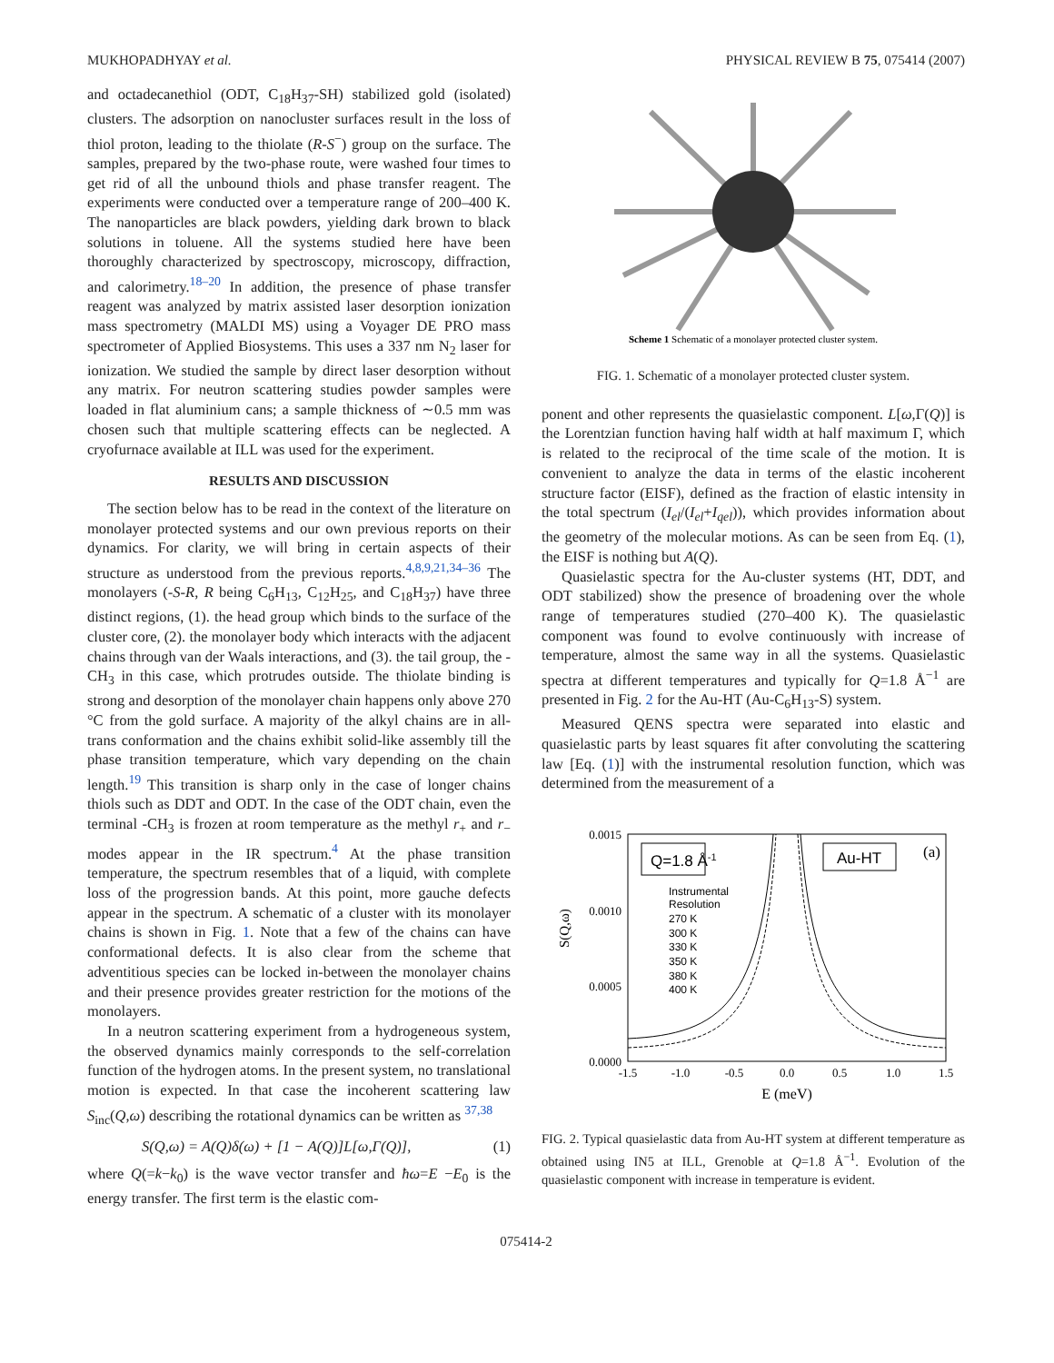MUKHOPADHYAY et al. PHYSICAL REVIEW B 75, 075414 (2007)
and octadecanethiol (ODT, C<sub>18</sub>H<sub>37</sub>-SH) stabilized gold (isolated) clusters. The adsorption on nanocluster surfaces result in the loss of thiol proton, leading to the thiolate (R-S<sup>−</sup>) group on the surface. The samples, prepared by the two-phase route, were washed four times to get rid of all the unbound thiols and phase transfer reagent. The experiments were conducted over a temperature range of 200–400 K. The nanoparticles are black powders, yielding dark brown to black solutions in toluene. All the systems studied here have been thoroughly characterized by spectroscopy, microscopy, diffraction, and calorimetry.<sup>18–20</sup> In addition, the presence of phase transfer reagent was analyzed by matrix assisted laser desorption ionization mass spectrometry (MALDI MS) using a Voyager DE PRO mass spectrometer of Applied Biosystems. This uses a 337 nm N<sub>2</sub> laser for ionization. We studied the sample by direct laser desorption without any matrix. For neutron scattering studies powder samples were loaded in flat aluminium cans; a sample thickness of ∼0.5 mm was chosen such that multiple scattering effects can be neglected. A cryofurnace available at ILL was used for the experiment.
RESULTS AND DISCUSSION
The section below has to be read in the context of the literature on monolayer protected systems and our own previous reports on their dynamics. For clarity, we will bring in certain aspects of their structure as understood from the previous reports.<sup>4,8,9,21,34–36</sup> The monolayers (-S-R, R being C<sub>6</sub>H<sub>13</sub>, C<sub>12</sub>H<sub>25</sub>, and C<sub>18</sub>H<sub>37</sub>) have three distinct regions, (1). the head group which binds to the surface of the cluster core, (2). the monolayer body which interacts with the adjacent chains through van der Waals interactions, and (3). the tail group, the -CH<sub>3</sub> in this case, which protrudes outside. The thiolate binding is strong and desorption of the monolayer chain happens only above 270 °C from the gold surface. A majority of the alkyl chains are in all-trans conformation and the chains exhibit solid-like assembly till the phase transition temperature, which vary depending on the chain length.<sup>19</sup> This transition is sharp only in the case of longer chains thiols such as DDT and ODT. In the case of the ODT chain, even the terminal -CH<sub>3</sub> is frozen at room temperature as the methyl r<sub>+</sub> and r<sub>−</sub> modes appear in the IR spectrum.<sup>4</sup> At the phase transition temperature, the spectrum resembles that of a liquid, with complete loss of the progression bands. At this point, more gauche defects appear in the spectrum. A schematic of a cluster with its monolayer chains is shown in Fig. 1. Note that a few of the chains can have conformational defects. It is also clear from the scheme that adventitious species can be locked in-between the monolayer chains and their presence provides greater restriction for the motions of the monolayers.
In a neutron scattering experiment from a hydrogeneous system, the observed dynamics mainly corresponds to the self-correlation function of the hydrogen atoms. In the present system, no translational motion is expected. In that case the incoherent scattering law S<sub>inc</sub>(Q,ω) describing the rotational dynamics can be written as <sup>37,38</sup>
S(Q,ω) = A(Q)δ(ω) + [1 − A(Q)]L[ω,Γ(Q)], (1)
where Q(=k−k<sub>0</sub>) is the wave vector transfer and ħω=E −E<sub>0</sub> is the energy transfer. The first term is the elastic com-
Scheme 1 Schematic of a monolayer protected cluster system.
FIG. 1. Schematic of a monolayer protected cluster system.
ponent and other represents the quasielastic component. L[ω,Γ(Q)] is the Lorentzian function having half width at half maximum Γ, which is related to the reciprocal of the time scale of the motion. It is convenient to analyze the data in terms of the elastic incoherent structure factor (EISF), defined as the fraction of elastic intensity in the total spectrum (I<sub>el</sub>/(I<sub>el</sub>+I<sub>qel</sub>)), which provides information about the geometry of the molecular motions. As can be seen from Eq. (1), the EISF is nothing but A(Q).
Quasielastic spectra for the Au-cluster systems (HT, DDT, and ODT stabilized) show the presence of broadening over the whole range of temperatures studied (270–400 K). The quasielastic component was found to evolve continuously with increase of temperature, almost the same way in all the systems. Quasielastic spectra at different temperatures and typically for Q=1.8 Å<sup>−1</sup> are presented in Fig. 2 for the Au-HT (Au-C<sub>6</sub>H<sub>13</sub>-S) system.
Measured QENS spectra were separated into elastic and quasielastic parts by least squares fit after convoluting the scattering law [Eq. (1)] with the instrumental resolution function, which was determined from the measurement of a
0.0015
0.0010
0.0005
0.0000
S(Q,ω)
Q=1.8 Å-1
Au-HT
(a)
Instrumental
Resolution
270 K
300 K
330 K
350 K
380 K
400 K
-1.5
-1.0
-0.5
0.0
0.5
1.0
1.5
E (meV)
FIG. 2. Typical quasielastic data from Au-HT system at different temperature as obtained using IN5 at ILL, Grenoble at Q=1.8 Å<sup>−1</sup>. Evolution of the quasielastic component with increase in temperature is evident.
075414-2